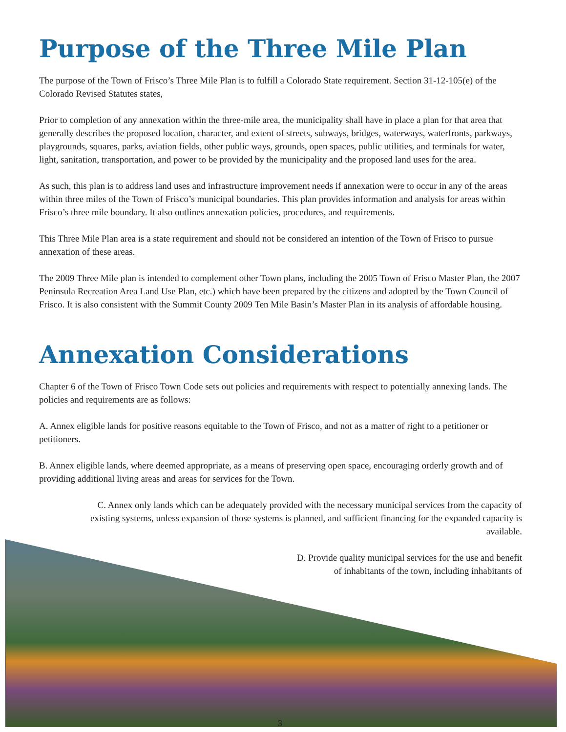Purpose of the Three Mile Plan
The purpose of the Town of Frisco’s Three Mile Plan is to fulfill a Colorado State requirement. Section 31-12-105(e) of the Colorado Revised Statutes states,
Prior to completion of any annexation within the three-mile area, the municipality shall have in place a plan for that area that generally describes the proposed location, character, and extent of streets, subways, bridges, waterways, waterfronts, parkways, playgrounds, squares, parks, aviation fields, other public ways, grounds, open spaces, public utilities, and terminals for water, light, sanitation, transportation, and power to be provided by the municipality and the proposed land uses for the area.
As such, this plan is to address land uses and infrastructure improvement needs if annexation were to occur in any of the areas within three miles of the Town of Frisco’s municipal boundaries. This plan provides information and analysis for areas within Frisco’s three mile boundary. It also outlines annexation policies, procedures, and requirements.
This Three Mile Plan area is a state requirement and should not be considered an intention of the Town of Frisco to pursue annexation of these areas.
The 2009 Three Mile plan is intended to complement other Town plans, including the 2005 Town of Frisco Master Plan, the 2007 Peninsula Recreation Area Land Use Plan, etc.) which have been prepared by the citizens and adopted by the Town Council of Frisco. It is also consistent with the Summit County 2009 Ten Mile Basin’s Master Plan in its analysis of affordable housing.
Annexation Considerations
Chapter 6 of the Town of Frisco Town Code sets out policies and requirements with respect to potentially annexing lands. The policies and requirements are as follows:
A. Annex eligible lands for positive reasons equitable to the Town of Frisco, and not as a matter of right to a petitioner or petitioners.
B. Annex eligible lands, where deemed appropriate, as a means of preserving open space, encouraging orderly growth and of providing additional living areas and areas for services for the Town.
C. Annex only lands which can be adequately provided with the necessary municipal services from the capacity of existing systems, unless expansion of those systems is planned, and sufficient financing for the expanded capacity is available.
D. Provide quality municipal services for the use and benefit of inhabitants of the town, including inhabitants of
3